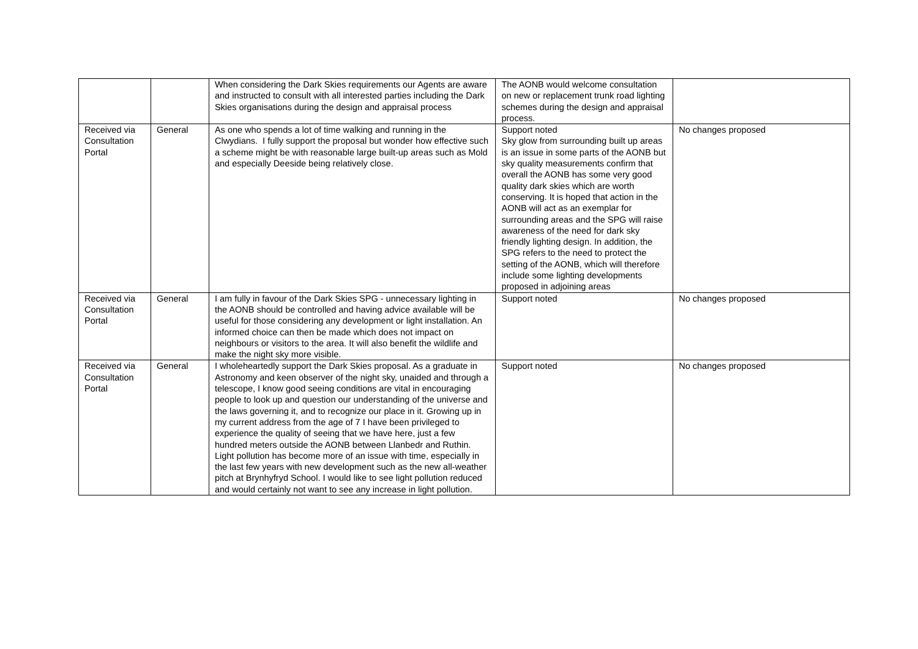| | | When considering the Dark Skies requirements our Agents are aware and instructed to consult with all interested parties including the Dark Skies organisations during the design and appraisal process | The AONB would welcome consultation on new or replacement trunk road lighting schemes during the design and appraisal process. | |
| Received via Consultation Portal | General | As one who spends a lot of time walking and running in the Clwydians. I fully support the proposal but wonder how effective such a scheme might be with reasonable large built-up areas such as Mold and especially Deeside being relatively close. | Support noted Sky glow from surrounding built up areas is an issue in some parts of the AONB but sky quality measurements confirm that overall the AONB has some very good quality dark skies which are worth conserving. It is hoped that action in the AONB will act as an exemplar for surrounding areas and the SPG will raise awareness of the need for dark sky friendly lighting design. In addition, the SPG refers to the need to protect the setting of the AONB, which will therefore include some lighting developments proposed in adjoining areas | No changes proposed |
| Received via Consultation Portal | General | I am fully in favour of the Dark Skies SPG - unnecessary lighting in the AONB should be controlled and having advice available will be useful for those considering any development or light installation. An informed choice can then be made which does not impact on neighbours or visitors to the area. It will also benefit the wildlife and make the night sky more visible. | Support noted | No changes proposed |
| Received via Consultation Portal | General | I wholeheartedly support the Dark Skies proposal. As a graduate in Astronomy and keen observer of the night sky, unaided and through a telescope, I know good seeing conditions are vital in encouraging people to look up and question our understanding of the universe and the laws governing it, and to recognize our place in it. Growing up in my current address from the age of 7 I have been privileged to experience the quality of seeing that we have here, just a few hundred meters outside the AONB between Llanbedr and Ruthin. Light pollution has become more of an issue with time, especially in the last few years with new development such as the new all-weather pitch at Brynhyfryd School. I would like to see light pollution reduced and would certainly not want to see any increase in light pollution. | Support noted | No changes proposed |